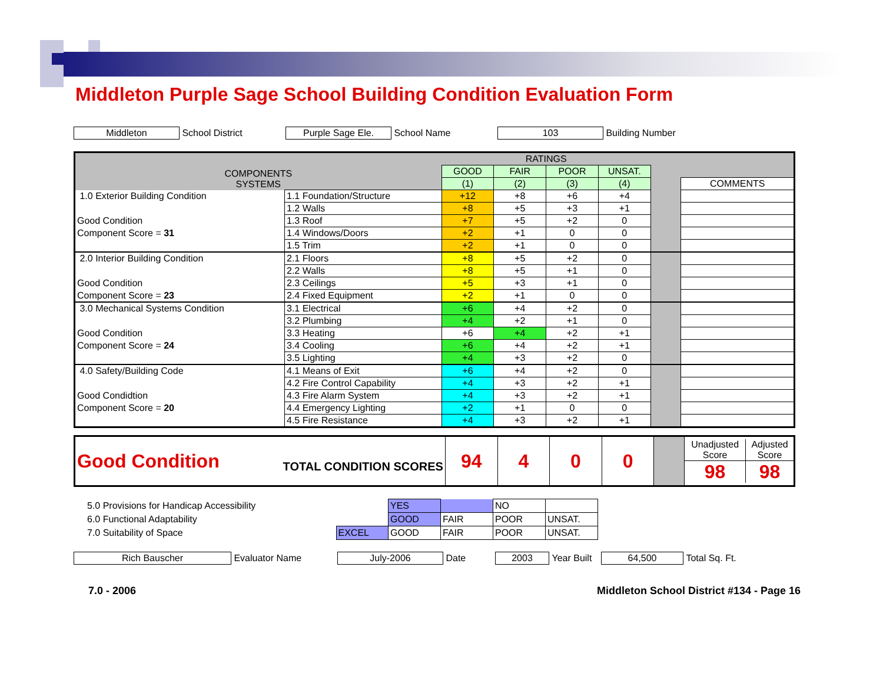Middleton Purple Sage School Building Condition Evaluation Form
Middleton School District Purple Sage Ele. School Name 103 Building Number
| COMPONENTS SYSTEMS | | RATINGS | | | | | |
| --- | --- | --- | --- | --- | --- | --- | --- |
| | | GOOD | FAIR | POOR | UNSAT. | | |
| | | (1) | (2) | (3) | (4) | | COMMENTS |
| 1.0 Exterior Building Condition | 1.1 Foundation/Structure | +12 | +8 | +6 | +4 | | |
| | 1.2 Walls | +8 | +5 | +3 | +1 | | |
| Good Condition | 1.3 Roof | +7 | +5 | +2 | 0 | | |
| Component Score = 31 | 1.4 Windows/Doors | +2 | +1 | 0 | 0 | | |
| | 1.5 Trim | +2 | +1 | 0 | 0 | | |
| 2.0 Interior Building Condition | 2.1 Floors | +8 | +5 | +2 | 0 | | |
| | 2.2 Walls | +8 | +5 | +1 | 0 | | |
| Good Condition | 2.3 Ceilings | +5 | +3 | +1 | 0 | | |
| Component Score = 23 | 2.4 Fixed Equipment | +2 | +1 | 0 | 0 | | |
| 3.0 Mechanical Systems Condition | 3.1 Electrical | +6 | +4 | +2 | 0 | | |
| | 3.2 Plumbing | +4 | +2 | +1 | 0 | | |
| Good Condition | 3.3 Heating | +6 | +4 | +2 | +1 | | |
| Component Score = 24 | 3.4 Cooling | +6 | +4 | +2 | +1 | | |
| | 3.5 Lighting | +4 | +3 | +2 | 0 | | |
| 4.0 Safety/Building Code | 4.1 Means of Exit | +6 | +4 | +2 | 0 | | |
| | 4.2 Fire Control Capability | +4 | +3 | +2 | +1 | | |
| Good Condidtion | 4.3 Fire Alarm System | +4 | +3 | +2 | +1 | | |
| Component Score = 20 | 4.4 Emergency Lighting | +2 | +1 | 0 | 0 | | |
| | 4.5 Fire Resistance | +4 | +3 | +2 | +1 | | |
| Good Condition | TOTAL CONDITION SCORES | 94 | 4 | 0 | 0 | | / Unadjusted Score / Adjusted Score / / 98 / 98 / |
| 5.0 Provisions for Handicap Accessibility | | YES | | NO | |
| 6.0 Functional Adaptability | | GOOD | FAIR | POOR | UNSAT. |
| 7.0 Suitability of Space | EXCEL | GOOD | FAIR | POOR | UNSAT. |
Rich Bauscher Evaluator Name July-2006 Date 2003 Year Built 64,500 Total Sq. Ft.
7.0 - 2006 Middleton School District #134 - Page 16